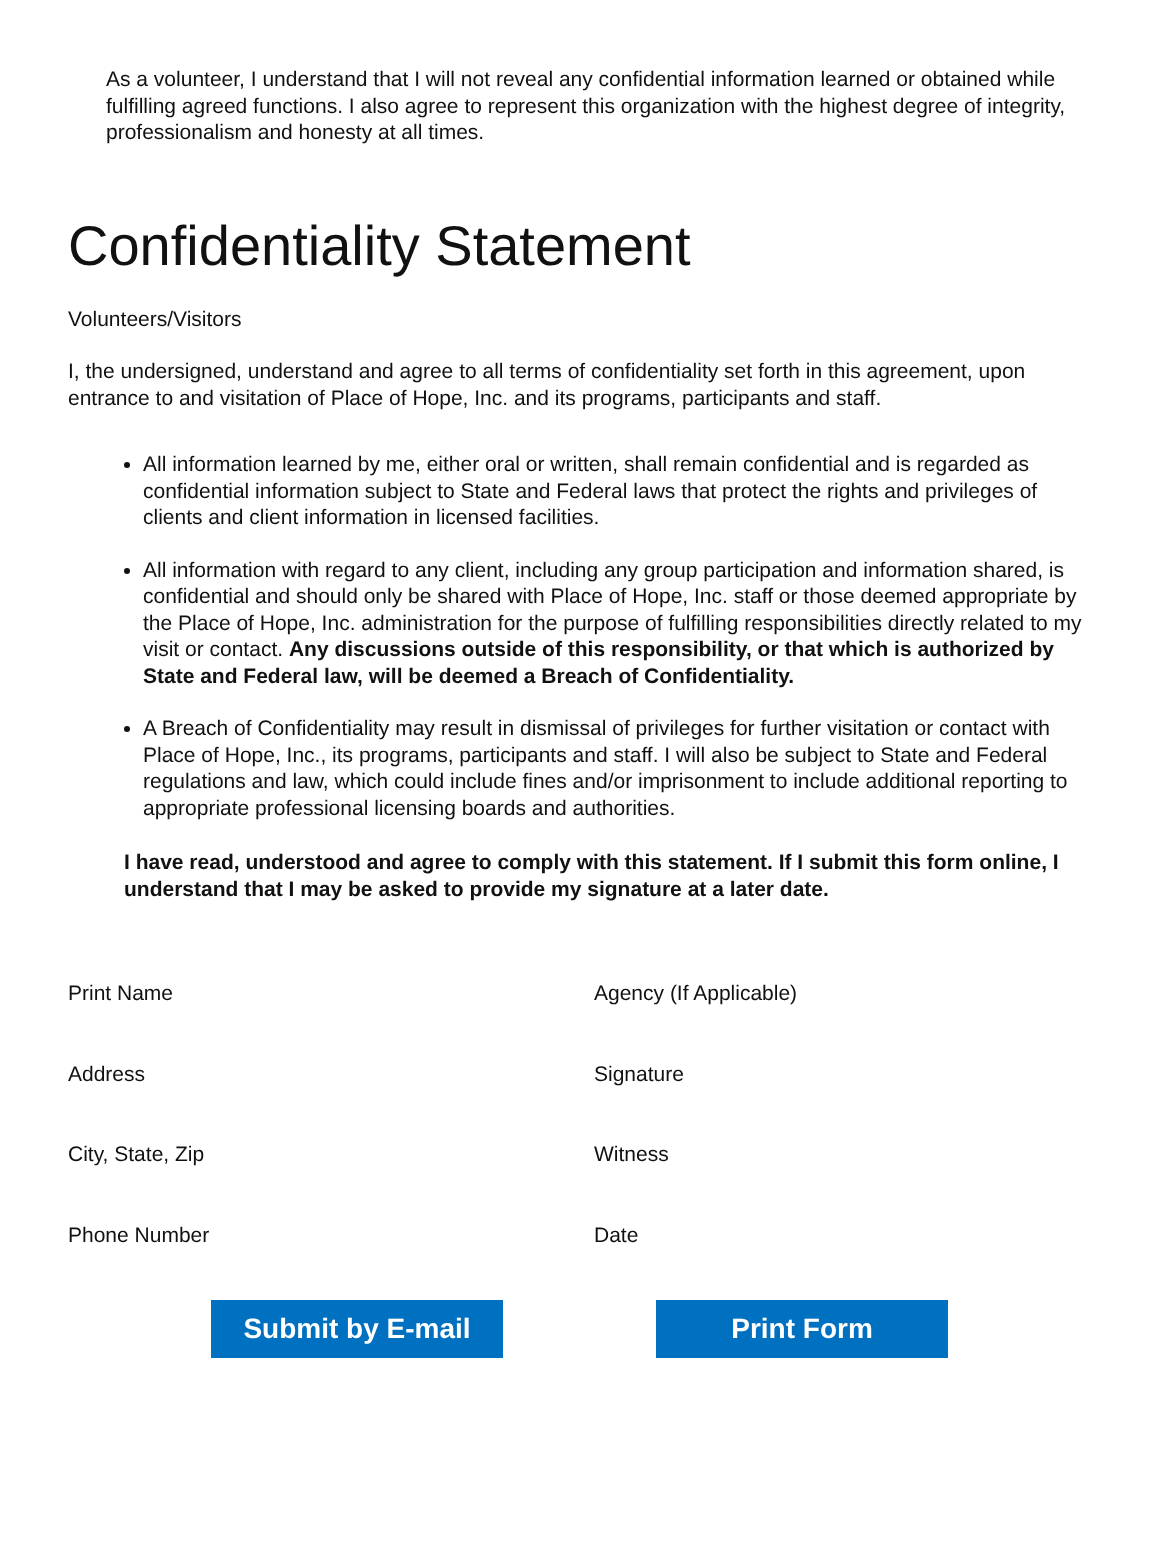As a volunteer, I understand that I will not reveal any confidential information learned or obtained while fulfilling agreed functions. I also agree to represent this organization with the highest degree of integrity, professionalism and honesty at all times.
Confidentiality Statement
Volunteers/Visitors
I, the undersigned, understand and agree to all terms of confidentiality set forth in this agreement, upon entrance to and visitation of Place of Hope, Inc. and its programs, participants and staff.
All information learned by me, either oral or written, shall remain confidential and is regarded as confidential information subject to State and Federal laws that protect the rights and privileges of clients and client information in licensed facilities.
All information with regard to any client, including any group participation and information shared, is confidential and should only be shared with Place of Hope, Inc. staff or those deemed appropriate by the Place of Hope, Inc. administration for the purpose of fulfilling responsibilities directly related to my visit or contact. Any discussions outside of this responsibility, or that which is authorized by State and Federal law, will be deemed a Breach of Confidentiality.
A Breach of Confidentiality may result in dismissal of privileges for further visitation or contact with Place of Hope, Inc., its programs, participants and staff. I will also be subject to State and Federal regulations and law, which could include fines and/or imprisonment to include additional reporting to appropriate professional licensing boards and authorities.
I have read, understood and agree to comply with this statement. If I submit this form online, I understand that I may be asked to provide my signature at a later date.
Print Name
Agency (If Applicable)
Address
Signature
City, State, Zip
Witness
Phone Number
Date
Submit by E-mail Print Form